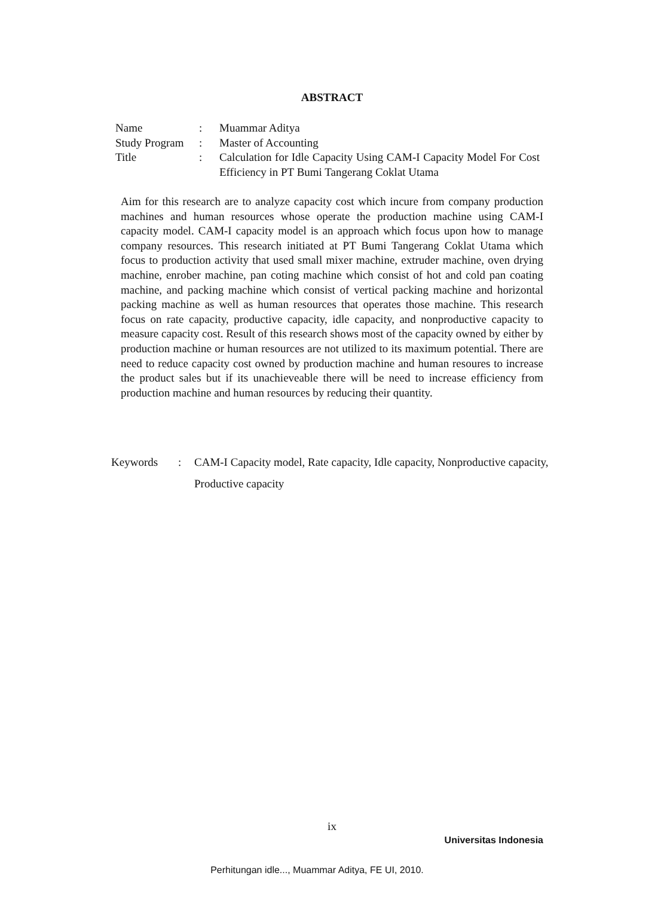ABSTRACT
| Name | : | Muammar Aditya |
| Study Program | : | Master of Accounting |
| Title | : | Calculation for Idle Capacity Using CAM-I Capacity Model For Cost Efficiency in PT Bumi Tangerang Coklat Utama |
Aim for this research are to analyze capacity cost which incure from company production machines and human resources whose operate the production machine using CAM-I capacity model. CAM-I capacity model is an approach which focus upon how to manage company resources. This research initiated at PT Bumi Tangerang Coklat Utama which focus to production activity that used small mixer machine, extruder machine, oven drying machine, enrober machine, pan coting machine which consist of hot and cold pan coating machine, and packing machine which consist of vertical packing machine and horizontal packing machine as well as human resources that operates those machine. This research focus on rate capacity, productive capacity, idle capacity, and nonproductive capacity to measure capacity cost. Result of this research shows most of the capacity owned by either by production machine or human resources are not utilized to its maximum potential. There are need to reduce capacity cost owned by production machine and human resoures to increase the product sales but if its unachieveable there will be need to increase efficiency from production machine and human resources by reducing their quantity.
| Keywords | : | CAM-I Capacity model, Rate capacity, Idle capacity, Nonproductive capacity, Productive capacity |
ix
Universitas Indonesia
Perhitungan idle..., Muammar Aditya, FE UI, 2010.